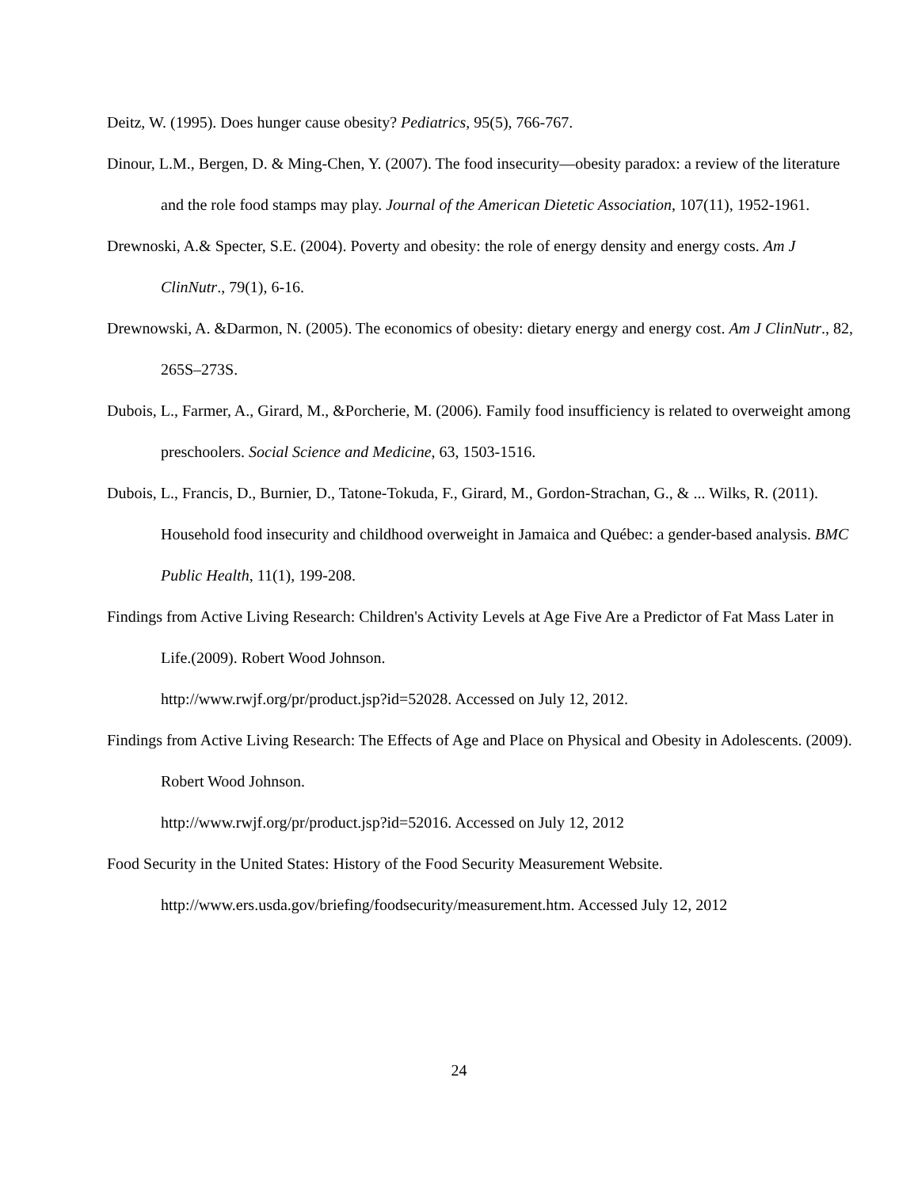Deitz, W. (1995). Does hunger cause obesity? Pediatrics, 95(5), 766-767.
Dinour, L.M., Bergen, D. & Ming-Chen, Y. (2007). The food insecurity—obesity paradox: a review of the literature and the role food stamps may play. Journal of the American Dietetic Association, 107(11), 1952-1961.
Drewnoski, A.& Specter, S.E. (2004). Poverty and obesity: the role of energy density and energy costs. Am J ClinNutr., 79(1), 6-16.
Drewnowski, A. &Darmon, N. (2005). The economics of obesity: dietary energy and energy cost. Am J ClinNutr., 82, 265S–273S.
Dubois, L., Farmer, A., Girard, M., &Porcherie, M. (2006). Family food insufficiency is related to overweight among preschoolers. Social Science and Medicine, 63, 1503-1516.
Dubois, L., Francis, D., Burnier, D., Tatone-Tokuda, F., Girard, M., Gordon-Strachan, G., & ... Wilks, R. (2011). Household food insecurity and childhood overweight in Jamaica and Québec: a gender-based analysis. BMC Public Health, 11(1), 199-208.
Findings from Active Living Research: Children's Activity Levels at Age Five Are a Predictor of Fat Mass Later in Life.(2009). Robert Wood Johnson.
http://www.rwjf.org/pr/product.jsp?id=52028. Accessed on July 12, 2012.
Findings from Active Living Research: The Effects of Age and Place on Physical and Obesity in Adolescents. (2009). Robert Wood Johnson.
http://www.rwjf.org/pr/product.jsp?id=52016. Accessed on July 12, 2012
Food Security in the United States: History of the Food Security Measurement Website. http://www.ers.usda.gov/briefing/foodsecurity/measurement.htm. Accessed July 12, 2012
24